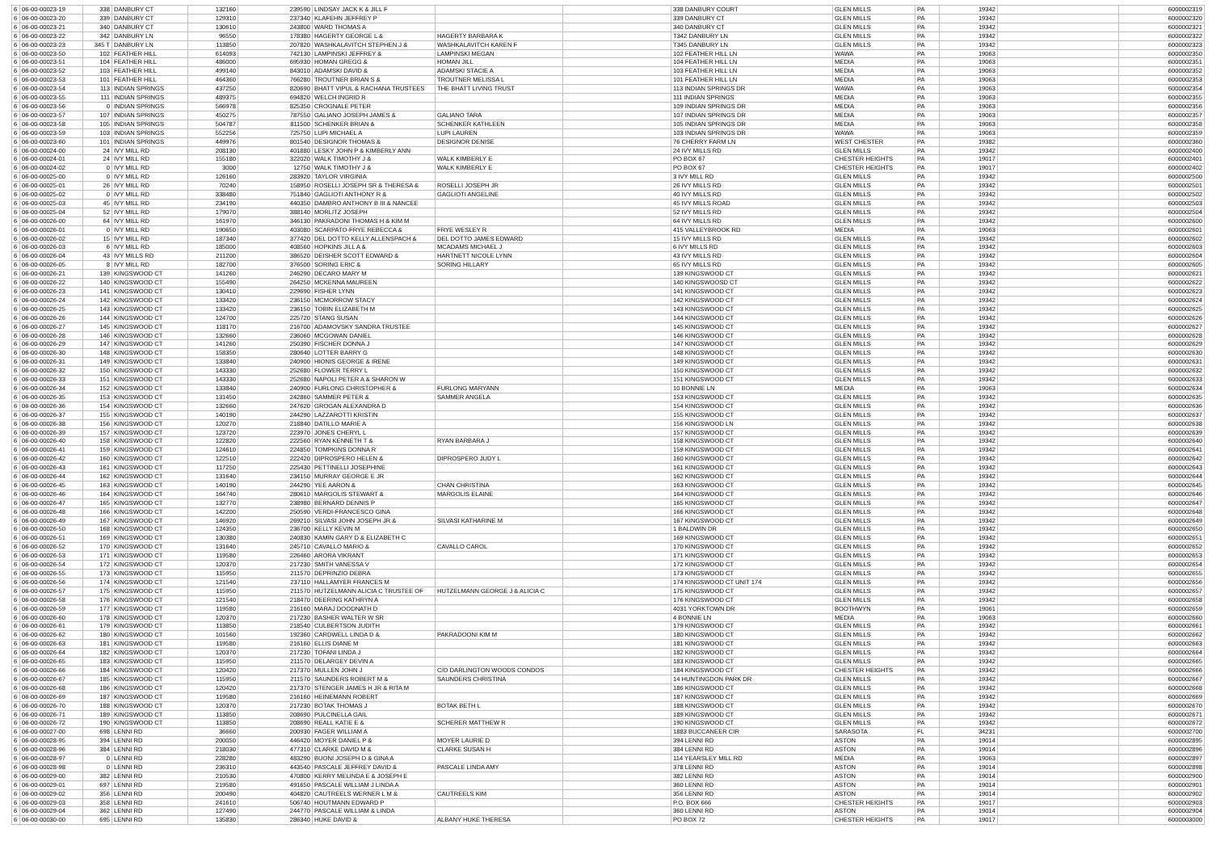| 6 | 06-00-00023-19 | 338 | DANBURY CT | 132160 | 239590 | LINDSAY JACK K & JILL F | | | 338 DANBURY COURT | GLEN MILLS | PA | 19342 | | 6000002319 |
| 6 | 06-00-00023-20 | 339 | DANBURY CT | 129310 | 237340 | KLAFEHN JEFFREY P | | | 339 DANBURY CT | GLEN MILLS | PA | 19342 | | 6000002320 |
| 6 | 06-00-00023-21 | 340 | DANBURY CT | 130610 | 243800 | WARD THOMAS A | | | 340 DANBURY CT | GLEN MILLS | PA | 19342 | | 6000002321 |
| 6 | 06-00-00023-22 | 342 | DANBURY LN | 96550 | 178380 | HAGERTY GEORGE L & | HAGERTY BARBARA K | | T342 DANBURY LN | GLEN MILLS | PA | 19342 | | 6000002322 |
| 6 | 06-00-00023-23 | 345 T | DANBURY LN | 113850 | 207820 | WASHKALAVITCH STEPHEN J & | WASHKALAVITCH KAREN F | | T345 DANBURY LN | GLEN MILLS | PA | 19342 | | 6000002323 |
| 6 | 06-00-00023-50 | 102 | FEATHER HILL | 614093 | 742130 | LAMPINSKI JEFFREY & | LAMPINSKI MEGAN | | 102 FEATHER HILL LN | WAWA | PA | 19063 | | 6000002350 |
| 6 | 06-00-00023-51 | 104 | FEATHER HILL | 486000 | 695930 | HOMAN GREGG & | HOMAN JILL | | 104 FEATHER HILL LN | MEDIA | PA | 19063 | | 6000002351 |
| 6 | 06-00-00023-52 | 103 | FEATHER HILL | 499140 | 843010 | ADAMSKI DAVID & | ADAMSKI STACIE A | | 103 FEATHER HILL LN | MEDIA | PA | 19063 | | 6000002352 |
| 6 | 06-00-00023-53 | 101 | FEATHER HILL | 464360 | 766280 | TROUTNER BRIAN S & | TROUTNER MELISSA L | | 101 FEATHER HILL LN | MEDIA | PA | 19063 | | 6000002353 |
| 6 | 06-00-00023-54 | 113 | INDIAN SPRINGS | 437250 | 820690 | BHATT VIPUL & RACHANA TRUSTEES | THE BHATT LIVING TRUST | | 113 INDIAN SPRINGS DR | WAWA | PA | 19063 | | 6000002354 |
| 6 | 06-00-00023-55 | 111 | INDIAN SPRINGS | 489375 | 694820 | WELCH INGRID R | | | 111 INDIAN SPRINGS | MEDIA | PA | 19063 | | 6000002355 |
| 6 | 06-00-00023-56 | 0 | INDIAN SPRINGS | 566978 | 825350 | CROGNALE PETER | | | 109 INDIAN SPRINGS DR | MEDIA | PA | 19063 | | 6000002356 |
| 6 | 06-00-00023-57 | 107 | INDIAN SPRINGS | 450275 | 787550 | GALIANO JOSEPH JAMES & | GALIANO TARA | | 107 INDIAN SPRINGS DR | MEDIA | PA | 19063 | | 6000002357 |
| 6 | 06-00-00023-58 | 105 | INDIAN SPRINGS | 504787 | 811500 | SCHENKER BRIAN & | SCHENKER KATHLEEN | | 105 INDIAN SPRINGS DR | MEDIA | PA | 19063 | | 6000002358 |
| 6 | 06-00-00023-59 | 103 | INDIAN SPRINGS | 552256 | 725750 | LUPI MICHAEL A | LUPI LAUREN | | 103 INDIAN SPRINGS DR | WAWA | PA | 19063 | | 6000002359 |
| 6 | 06-00-00023-60 | 101 | INDIAN SPRINGS | 449976 | 801540 | DESIGNOR THOMAS & | DESIGNOR DENISE | | 76 CHERRY FARM LN | WEST CHESTER | PA | 19382 | | 6000002360 |
| 6 | 06-00-00024-00 | 24 | IVY MILL RD | 208130 | 401880 | LESKY JOHN P & KIMBERLY ANN | | | 24 IVY MILLS RD | GLEN MILLS | PA | 19342 | | 6000002400 |
| 6 | 06-00-00024-01 | 24 | IVY MILL RD | 155180 | 322020 | WALK TIMOTHY J & | WALK KIMBERLY E | | PO BOX 67 | CHESTER HEIGHTS | PA | 19017 | | 6000002401 |
| 6 | 06-00-00024-02 | 0 | IVY MILL RD | 3000 | 12750 | WALK TIMOTHY J & | WALK KIMBERLY E | | PO BOX 67 | CHESTER HEIGHTS | PA | 19017 | | 6000002402 |
| 6 | 06-00-00025-00 | 0 | IVY MILL RD | 126160 | 283920 | TAYLOR VIRGINIA | | | 3 IVY MILL RD | GLEN MILLS | PA | 19342 | | 6000002500 |
| 6 | 06-00-00025-01 | 26 | IVY MILL RD | 70240 | 158950 | ROSELLI JOSEPH SR & THERESA & | ROSELLI JOSEPH JR | | 26 IVY MILLS RD | GLEN MILLS | PA | 19342 | | 6000002501 |
| 6 | 06-00-00025-02 | 0 | IVY MILL RD | 338480 | 751840 | GAGLIOTI ANTHONY R & | GAGLIOTI ANGELINE | | 40 IVY MILLS RD | GLEN MILLS | PA | 19342 | | 6000002502 |
| 6 | 06-00-00025-03 | 45 | IVY MILL RD | 234190 | 440350 | DAMBRO ANTHONY B III & NANCEE | | | 45 IVY MILLS ROAD | GLEN MILLS | PA | 19342 | | 6000002503 |
| 6 | 06-00-00025-04 | 52 | IVY MILL RD | 179070 | 388140 | MORLITZ JOSEPH | | | 52 IVY MILLS RD | GLEN MILLS | PA | 19342 | | 6000002504 |
| 6 | 06-00-00026-00 | 64 | IVY MILL RD | 161970 | 346130 | PAKRADONI THOMAS H & KIM M | | | 64 IVY MILLS RD | GLEN MILLS | PA | 19342 | | 6000002600 |
| 6 | 06-00-00026-01 | 0 | IVY MILL RD | 190650 | 403080 | SCARPATO-FRYE REBECCA & | FRYE WESLEY R | | 415 VALLEYBROOK RD | MEDIA | PA | 19063 | | 6000002601 |
| 6 | 06-00-00026-02 | 15 | IVY MILL RD | 187340 | 377420 | DEL DOTTO KELLY ALLENSPACH & | DEL DOTTO JAMES EDWARD | | 15 IVY MILLS RD | GLEN MILLS | PA | 19342 | | 6000002602 |
| 6 | 06-00-00026-03 | 6 | IVY MILL RD | 185000 | 408560 | HOPKINS JILL A & | MCADAMS MICHAEL J | | 6 IVY MILLS RD | GLEN MILLS | PA | 19342 | | 6000002603 |
| 6 | 06-00-00026-04 | 43 | IVY MILLS RD | 211200 | 386520 | DEISHER SCOTT EDWARD & | HARTNETT NICOLE LYNN | | 43 IVY MILLS RD | GLEN MILLS | PA | 19342 | | 6000002604 |
| 6 | 06-00-00026-05 | 8 | IVY MILL RD | 182700 | 376500 | SORING ERIC & | SORING HILLARY | | 65 IVY MILLS RD | GLEN MILLS | PA | 19342 | | 6000002605 |
| 6 | 06-00-00026-21 | 139 | KINGSWOOD CT | 141260 | 246290 | DECARO MARY M | | | 139 KINGSWOOD CT | GLEN MILLS | PA | 19342 | | 6000002621 |
| 6 | 06-00-00026-22 | 140 | KINGSWOOD CT | 155490 | 264250 | MCKENNA MAUREEN | | | 140 KINGSWOOSD CT | GLEN MILLS | PA | 19342 | | 6000002622 |
| 6 | 06-00-00026-23 | 141 | KINGSWOOD CT | 130410 | 229690 | FISHER LYNN | | | 141 KINGSWOOD CT | GLEN MILLS | PA | 19342 | | 6000002623 |
| 6 | 06-00-00026-24 | 142 | KINGSWOOD CT | 133420 | 236150 | MCMORROW STACY | | | 142 KINGSWOOD CT | GLEN MILLS | PA | 19342 | | 6000002624 |
| 6 | 06-00-00026-25 | 143 | KINGSWOOD CT | 133420 | 236150 | TOBIN ELIZABETH M | | | 143 KINGSWOOD CT | GLEN MILLS | PA | 19342 | | 6000002625 |
| 6 | 06-00-00026-26 | 144 | KINGSWOOD CT | 124700 | 225720 | STANG SUSAN | | | 144 KINGSWOOD CT | GLEN MILLS | PA | 19342 | | 6000002626 |
| 6 | 06-00-00026-27 | 145 | KINGSWOOD CT | 118170 | 216700 | ADAMOVSKY SANDRA TRUSTEE | | | 145 KINGSWOOD CT | GLEN MILLS | PA | 19342 | | 6000002627 |
| 6 | 06-00-00026-28 | 146 | KINGSWOOD CT | 132660 | 236060 | MCGOWAN DANIEL | | | 146 KINGSWOOD CT | GLEN MILLS | PA | 19342 | | 6000002628 |
| 6 | 06-00-00026-29 | 147 | KINGSWOOD CT | 141260 | 250390 | FISCHER DONNA J | | | 147 KINGSWOOD CT | GLEN MILLS | PA | 19342 | | 6000002629 |
| 6 | 06-00-00026-30 | 148 | KINGSWOOD CT | 158350 | 280640 | LOTTER BARRY G | | | 148 KINGSWOOD CT | GLEN MILLS | PA | 19342 | | 6000002630 |
| 6 | 06-00-00026-31 | 149 | KINGSWOOD CT | 133840 | 240900 | HIONIS GEORGE & IRENE | | | 149 KINGSWOOD CT | GLEN MILLS | PA | 19342 | | 6000002631 |
| 6 | 06-00-00026-32 | 150 | KINGSWOOD CT | 143330 | 252680 | FLOWER TERRY L | | | 150 KINGSWOOD CT | GLEN MILLS | PA | 19342 | | 6000002632 |
| 6 | 06-00-00026-33 | 151 | KINGSWOOD CT | 143330 | 252680 | NAPOLI PETER A & SHARON W | | | 151 KINGSWOOD CT | GLEN MILLS | PA | 19342 | | 6000002633 |
| 6 | 06-00-00026-34 | 152 | KINGSWOOD CT | 133840 | 240900 | FURLONG CHRISTOPHER & | FURLONG MARYANN | | 10 BONNIE LN | MEDIA | PA | 19063 | | 6000002634 |
| 6 | 06-00-00026-35 | 153 | KINGSWOOD CT | 131450 | 242860 | SAMMER PETER & | SAMMER ANGELA | | 153 KINGSWOOD CT | GLEN MILLS | PA | 19342 | | 6000002635 |
| 6 | 06-00-00026-36 | 154 | KINGSWOOD CT | 132660 | 247620 | GROGAN ALEXANDRA D | | | 154 KINGSWOOD CT | GLEN MILLS | PA | 19342 | | 6000002636 |
| 6 | 06-00-00026-37 | 155 | KINGSWOOD CT | 140190 | 244290 | LAZZAROTTI KRISTIN | | | 155 KINGSWOOD CT | GLEN MILLS | PA | 19342 | | 6000002637 |
| 6 | 06-00-00026-38 | 156 | KINGSWOOD CT | 120270 | 218840 | DATILLO MARIE A | | | 156 KINGSWOOD LN | GLEN MILLS | PA | 19342 | | 6000002638 |
| 6 | 06-00-00026-39 | 157 | KINGSWOOD CT | 123720 | 223970 | JONES CHERYL L | | | 157 KINGSWOOD CT | GLEN MILLS | PA | 19342 | | 6000002639 |
| 6 | 06-00-00026-40 | 158 | KINGSWOOD CT | 122820 | 222560 | RYAN KENNETH T & | RYAN BARBARA J | | 158 KINGSWOOD CT | GLEN MILLS | PA | 19342 | | 6000002640 |
| 6 | 06-00-00026-41 | 159 | KINGSWOOD CT | 124610 | 224850 | TOMPKINS DONNA R | | | 159 KINGSWOOD CT | GLEN MILLS | PA | 19342 | | 6000002641 |
| 6 | 06-00-00026-42 | 160 | KINGSWOOD CT | 122510 | 222420 | DIPROSPERO HELEN & | DIPROSPERO JUDY L | | 160 KINGSWOOD CT | GLEN MILLS | PA | 19342 | | 6000002642 |
| 6 | 06-00-00026-43 | 161 | KINGSWOOD CT | 117250 | 225430 | PETTINELLI JOSEPHINE | | | 161 KINGSWOOD CT | GLEN MILLS | PA | 19342 | | 6000002643 |
| 6 | 06-00-00026-44 | 162 | KINGSWOOD CT | 131640 | 234150 | MURRAY GEORGE E JR | | | 162 KINGSWOOD CT | GLEN MILLS | PA | 19342 | | 6000002644 |
| 6 | 06-00-00026-45 | 163 | KINGSWOOD CT | 140190 | 244290 | YEE AARON & | CHAN CHRISTINA | | 163 KINGSWOOD CT | GLEN MILLS | PA | 19342 | | 6000002645 |
| 6 | 06-00-00026-46 | 164 | KINGSWOOD CT | 164740 | 280610 | MARGOLIS STEWART & | MARGOLIS ELAINE | | 164 KINGSWOOD CT | GLEN MILLS | PA | 19342 | | 6000002646 |
| 6 | 06-00-00026-47 | 165 | KINGSWOOD CT | 132770 | 238980 | BERNARD DENNIS P | | | 165 KINGSWOOD CT | GLEN MILLS | PA | 19342 | | 6000002647 |
| 6 | 06-00-00026-48 | 166 | KINGSWOOD CT | 142200 | 250590 | VERDI-FRANCESCO GINA | | | 166 KINGSWOOD CT | GLEN MILLS | PA | 19342 | | 6000002648 |
| 6 | 06-00-00026-49 | 167 | KINGSWOOD CT | 146920 | 269210 | SILVASI JOHN JOSEPH JR & | SILVASI KATHARINE M | | 167 KINGSWOOD CT | GLEN MILLS | PA | 19342 | | 6000002649 |
| 6 | 06-00-00026-50 | 168 | KINGSWOOD CT | 124350 | 236700 | KELLY KEVIN M | | | 1 BALDWIN DR | GLEN MILLS | PA | 19342 | | 6000002650 |
| 6 | 06-00-00026-51 | 169 | KINGSWOOD CT | 130380 | 240830 | KAMIN GARY D & ELIZABETH C | | | 169 KINGSWOOD CT | GLEN MILLS | PA | 19342 | | 6000002651 |
| 6 | 06-00-00026-52 | 170 | KINGSWOOD CT | 131640 | 245710 | CAVALLO MARIO & | CAVALLO CAROL | | 170 KINGSWOOD CT | GLEN MILLS | PA | 19342 | | 6000002652 |
| 6 | 06-00-00026-53 | 171 | KINGSWOOD CT | 119580 | 226460 | ARORA VIKRANT | | | 171 KINGSWOOD CT | GLEN MILLS | PA | 19342 | | 6000002653 |
| 6 | 06-00-00026-54 | 172 | KINGSWOOD CT | 120370 | 217230 | SMITH VANESSA V | | | 172 KINGSWOOD CT | GLEN MILLS | PA | 19342 | | 6000002654 |
| 6 | 06-00-00026-55 | 173 | KINGSWOOD CT | 115950 | 211570 | DEPRINZIO DEBRA | | | 173 KINGSWOOD CT | GLEN MILLS | PA | 19342 | | 6000002655 |
| 6 | 06-00-00026-56 | 174 | KINGSWOOD CT | 121540 | 237110 | HALLAMYER FRANCES M | | | 174 KINGSWOOD CT UNIT 174 | GLEN MILLS | PA | 19342 | | 6000002656 |
| 6 | 06-00-00026-57 | 175 | KINGSWOOD CT | 115950 | 211570 | HUTZELMANN ALICIA C TRUSTEE OF | HUTZELMANN GEORGE J & ALICIA C | | 175 KINGSWOOD CT | GLEN MILLS | PA | 19342 | | 6000002657 |
| 6 | 06-00-00026-58 | 176 | KINGSWOOD CT | 121540 | 218470 | DEERING KATHRYN A | | | 176 KINGSWOOD CT | GLEN MILLS | PA | 19342 | | 6000002658 |
| 6 | 06-00-00026-59 | 177 | KINGSWOOD CT | 119580 | 216160 | MARAJ DOODNATH D | | | 4031 YORKTOWN DR | BOOTHWYN | PA | 19061 | | 6000002659 |
| 6 | 06-00-00026-60 | 178 | KINGSWOOD CT | 120370 | 217230 | BASHER WALTER W SR | | | 4 BONNIE LN | MEDIA | PA | 19063 | | 6000002660 |
| 6 | 06-00-00026-61 | 179 | KINGSWOOD CT | 113850 | 218540 | CULBERTSON JUDITH | | | 179 KINGSWOOD CT | GLEN MILLS | PA | 19342 | | 6000002661 |
| 6 | 06-00-00026-62 | 180 | KINGSWOOD CT | 101560 | 192360 | CARDWELL LINDA D & | PAKRADOONI KIM M | | 180 KINGSWOOD CT | GLEN MILLS | PA | 19342 | | 6000002662 |
| 6 | 06-00-00026-63 | 181 | KINGSWOOD CT | 119580 | 216160 | ELLIS DIANE M | | | 181 KINGSWOOD CT | GLEN MILLS | PA | 19342 | | 6000002663 |
| 6 | 06-00-00026-64 | 182 | KINGSWOOD CT | 120370 | 217230 | TOFANI LINDA J | | | 182 KINGSWOOD CT | GLEN MILLS | PA | 19342 | | 6000002664 |
| 6 | 06-00-00026-65 | 183 | KINGSWOOD CT | 115950 | 211570 | DELARGEY DEVIN A | | | 183 KINGSWOOD CT | GLEN MILLS | PA | 19342 | | 6000002665 |
| 6 | 06-00-00026-66 | 184 | KINGSWOOD CT | 120420 | 217370 | MULLEN JOHN J | C/O DARLINGTON WOODS CONDOS | | 184 KINGSWOOD CT | CHESTER HEIGHTS | PA | 19342 | | 6000002666 |
| 6 | 06-00-00026-67 | 185 | KINGSWOOD CT | 115950 | 211570 | SAUNDERS ROBERT M & | SAUNDERS CHRISTINA | | 14 HUNTINGDON PARK DR | GLEN MILLS | PA | 19342 | | 6000002667 |
| 6 | 06-00-00026-68 | 186 | KINGSWOOD CT | 120420 | 217370 | STENGER JAMES H JR & RITA M | | | 186 KINGSWOOD CT | GLEN MILLS | PA | 19342 | | 6000002668 |
| 6 | 06-00-00026-69 | 187 | KINGSWOOD CT | 119580 | 216160 | HEINEMANN ROBERT | | | 187 KINGSWOOD CT | GLEN MILLS | PA | 19342 | | 6000002669 |
| 6 | 06-00-00026-70 | 188 | KINGSWOOD CT | 120370 | 217230 | BOTAK THOMAS J | BOTAK BETH L | | 188 KINGSWOOD CT | GLEN MILLS | PA | 19342 | | 6000002670 |
| 6 | 06-00-00026-71 | 189 | KINGSWOOD CT | 113850 | 208690 | PULCINELLA GAIL | | | 189 KINGSWOOD CT | GLEN MILLS | PA | 19342 | | 6000002671 |
| 6 | 06-00-00026-72 | 190 | KINGSWOOD CT | 113850 | 208690 | REALL KATIE E & | SCHERER MATTHEW R | | 190 KINGSWOOD CT | GLEN MILLS | PA | 19342 | | 6000002672 |
| 6 | 06-00-00027-00 | 698 | LENNI RD | 36660 | 200930 | FAGER WILLIAM A | | | 1883 BUCCANEER CIR | SARASOTA | FL | 34231 | | 6000002700 |
| 6 | 06-00-00028-95 | 394 | LENNI RD | 200050 | 446420 | MOYER DANIEL P & | MOYER LAURIE D | | 394 LENNI RD | ASTON | PA | 19014 | | 6000002895 |
| 6 | 06-00-00028-96 | 384 | LENNI RD | 218030 | 477310 | CLARKE DAVID M & | CLARKE SUSAN H | | 384 LENNI RD | ASTON | PA | 19014 | | 6000002896 |
| 6 | 06-00-00028-97 | 0 | LENNI RD | 228280 | 483290 | BUONI JOSEPH D & GINA A | | | 114 YEARSLEY MILL RD | MEDIA | PA | 19063 | | 6000002897 |
| 6 | 06-00-00028-98 | 0 | LENNI RD | 236310 | 443540 | PASCALE JEFFREY DAVID & | PASCALE LINDA AMY | | 378 LENNI RD | ASTON | PA | 19014 | | 6000002898 |
| 6 | 06-00-00029-00 | 382 | LENNI RD | 210530 | 470800 | KERRY MELINDA E & JOSEPH E | | | 382 LENNI RD | ASTON | PA | 19014 | | 6000002900 |
| 6 | 06-00-00029-01 | 697 | LENNI RD | 219580 | 491650 | PASCALE WILLIAM J LINDA A | | | 360 LENNI RD | ASTON | PA | 19014 | | 6000002901 |
| 6 | 06-00-00029-02 | 356 | LENNI RD | 200490 | 404820 | CAUTREELS WERNER L M & | CAUTREELS KIM | | 356 LENNI RD | ASTON | PA | 19014 | | 6000002902 |
| 6 | 06-00-00029-03 | 358 | LENNI RD | 241610 | 506740 | HOUTMANN EDWARD P | | | P.O. BOX 666 | CHESTER HEIGHTS | PA | 19017 | | 6000002903 |
| 6 | 06-00-00029-04 | 362 | LENNI RD | 127490 | 244770 | PASCALE WILLIAM & LINDA | | | 360 LENNI RD | ASTON | PA | 19014 | | 6000002904 |
| 6 | 06-00-00030-00 | 695 | LENNI RD | 135830 | 286340 | HUKE DAVID & | ALBANY HUKE THERESA | | PO BOX 72 | CHESTER HEIGHTS | PA | 19017 | | 6000003000 |